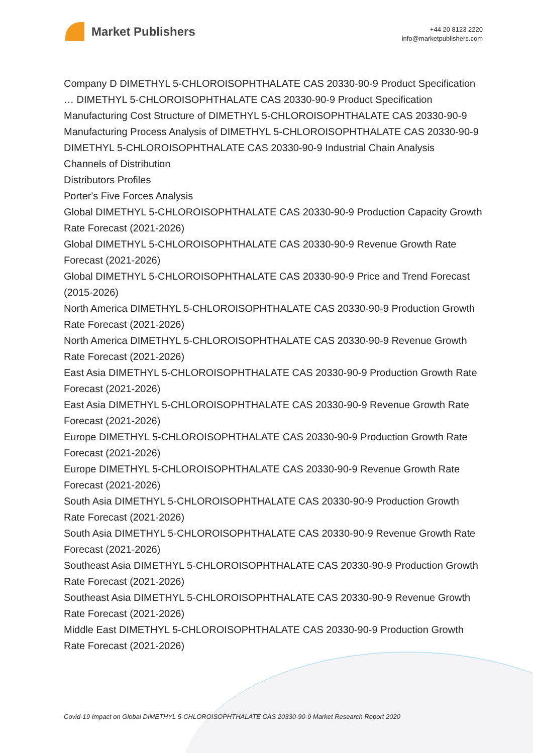Market Publishers
+44 20 8123 2220
info@marketpublishers.com
Company D DIMETHYL 5-CHLOROISOPHTHALATE CAS 20330-90-9 Product Specification
… DIMETHYL 5-CHLOROISOPHTHALATE CAS 20330-90-9 Product Specification
Manufacturing Cost Structure of DIMETHYL 5-CHLOROISOPHTHALATE CAS 20330-90-9
Manufacturing Process Analysis of DIMETHYL 5-CHLOROISOPHTHALATE CAS 20330-90-9
DIMETHYL 5-CHLOROISOPHTHALATE CAS 20330-90-9 Industrial Chain Analysis
Channels of Distribution
Distributors Profiles
Porter's Five Forces Analysis
Global DIMETHYL 5-CHLOROISOPHTHALATE CAS 20330-90-9 Production Capacity Growth Rate Forecast (2021-2026)
Global DIMETHYL 5-CHLOROISOPHTHALATE CAS 20330-90-9 Revenue Growth Rate Forecast (2021-2026)
Global DIMETHYL 5-CHLOROISOPHTHALATE CAS 20330-90-9 Price and Trend Forecast (2015-2026)
North America DIMETHYL 5-CHLOROISOPHTHALATE CAS 20330-90-9 Production Growth Rate Forecast (2021-2026)
North America DIMETHYL 5-CHLOROISOPHTHALATE CAS 20330-90-9 Revenue Growth Rate Forecast (2021-2026)
East Asia DIMETHYL 5-CHLOROISOPHTHALATE CAS 20330-90-9 Production Growth Rate Forecast (2021-2026)
East Asia DIMETHYL 5-CHLOROISOPHTHALATE CAS 20330-90-9 Revenue Growth Rate Forecast (2021-2026)
Europe DIMETHYL 5-CHLOROISOPHTHALATE CAS 20330-90-9 Production Growth Rate Forecast (2021-2026)
Europe DIMETHYL 5-CHLOROISOPHTHALATE CAS 20330-90-9 Revenue Growth Rate Forecast (2021-2026)
South Asia DIMETHYL 5-CHLOROISOPHTHALATE CAS 20330-90-9 Production Growth Rate Forecast (2021-2026)
South Asia DIMETHYL 5-CHLOROISOPHTHALATE CAS 20330-90-9 Revenue Growth Rate Forecast (2021-2026)
Southeast Asia DIMETHYL 5-CHLOROISOPHTHALATE CAS 20330-90-9 Production Growth Rate Forecast (2021-2026)
Southeast Asia DIMETHYL 5-CHLOROISOPHTHALATE CAS 20330-90-9 Revenue Growth Rate Forecast (2021-2026)
Middle East DIMETHYL 5-CHLOROISOPHTHALATE CAS 20330-90-9 Production Growth Rate Forecast (2021-2026)
Covid-19 Impact on Global DIMETHYL 5-CHLOROISOPHTHALATE CAS 20330-90-9 Market Research Report 2020